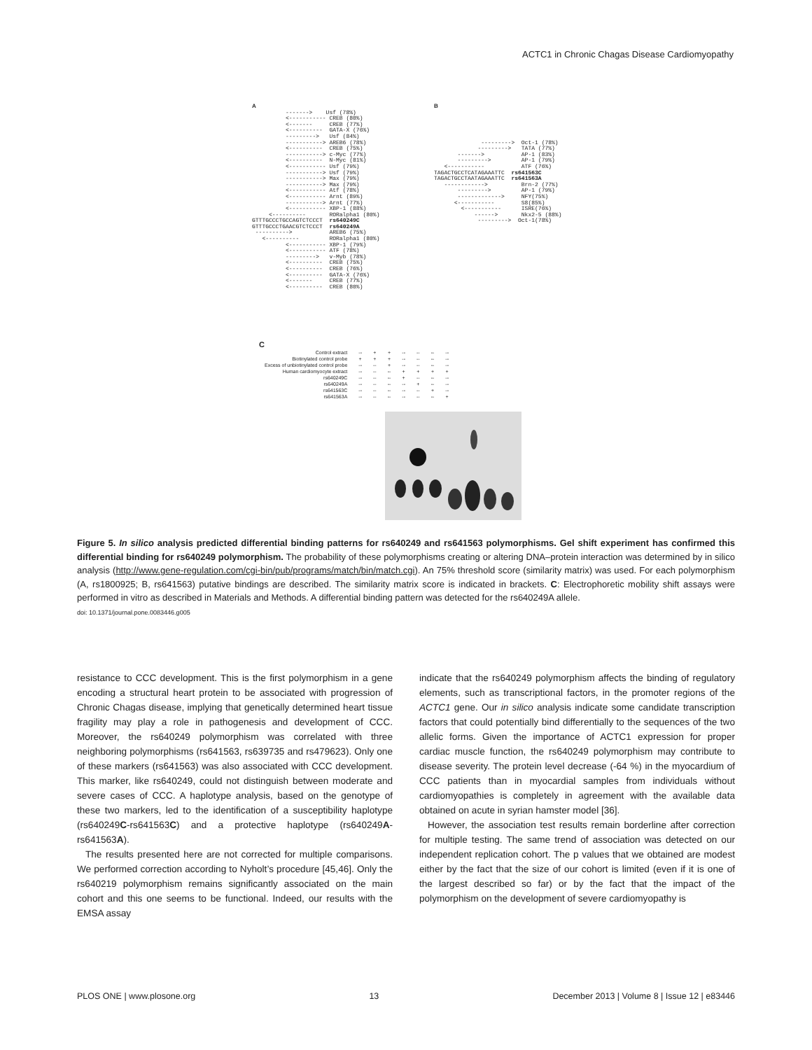ACTC1 in Chronic Chagas Disease Cardiomyopathy
A -------> Usf (78%) <----------- CREB (80%) <------- CREB (77%) <---------- GATA-X (76%) ---------> Usf (84%) -----------> AREB6 (78%) <---------- CREB (75%) -----------> c-Myc (77%) <---------- N-Myc (81%) <----------- Usf (79%) -----------> Usf (79%) -----------> Max (79%) -----------> Max (79%) <----------- Atf (78%) <----------- Arnt (89%) -----------> Arnt (77%) <----------- XBP-1 (88%) <---------- RORalpha1 (80%) GTTTGCCCTGCCAGTCTCCCT rs640249C GTTTGCCCTGAACGTCTCCCT rs640249A ----------> AREB6 (75%) <---------- RORalpha1 (80%) <----------- XBP-1 (79%) <----------- ATF (78%) ---------> v-Myb (78%) <---------- CREB (75%) <---------- CREB (76%) <---------- GATA-X (76%) <------- CREB (77%) <---------- CREB (80%)
B ---------> Oct-1 (78%) ---------> TATA (77%) -------> AP-1 (83%) ---------> AP-1 (79%) <----------- ATF (76%) TAGACTGCCTCATAGAAATTC rs641563C TAGACTGCCTAATAGAAATTC rs641563A ------------> Brn-2 (77%) ---------> AP-1 (79%) -------------> NFY(75%) <----------- S8(85%) <----------- ISRE(76%) ------> Nkx2-5 (88%) ---------> Oct-1(78%)
C
| Control extract | -- | + | + | -- | -- | -- | -- |
| Biotinylated control probe | + | + | + | -- | -- | -- | -- |
| Excess of unbiotinylated control probe | -- | -- | + | -- | -- | -- | -- |
| Human cardiomyocyte extract | -- | -- | -- | + | + | + | + |
| rs640249C | -- | -- | -- | + | -- | -- | -- |
| rs640249A | -- | -- | -- | -- | + | -- | -- |
| rs641563C | -- | -- | -- | -- | -- | + | -- |
| rs641563A | -- | -- | -- | -- | -- | -- | + |
Figure 5. In silico analysis predicted differential binding patterns for rs640249 and rs641563 polymorphisms. Gel shift experiment has confirmed this differential binding for rs640249 polymorphism. The probability of these polymorphisms creating or altering DNA–protein interaction was determined by in silico analysis (http://www.gene-regulation.com/cgi-bin/pub/programs/match/bin/match.cgi). An 75% threshold score (similarity matrix) was used. For each polymorphism (A, rs1800925; B, rs641563) putative bindings are described. The similarity matrix score is indicated in brackets. C: Electrophoretic mobility shift assays were performed in vitro as described in Materials and Methods. A differential binding pattern was detected for the rs640249A allele.
doi: 10.1371/journal.pone.0083446.g005
resistance to CCC development. This is the first polymorphism in a gene encoding a structural heart protein to be associated with progression of Chronic Chagas disease, implying that genetically determined heart tissue fragility may play a role in pathogenesis and development of CCC. Moreover, the rs640249 polymorphism was correlated with three neighboring polymorphisms (rs641563, rs639735 and rs479623). Only one of these markers (rs641563) was also associated with CCC development. This marker, like rs640249, could not distinguish between moderate and severe cases of CCC. A haplotype analysis, based on the genotype of these two markers, led to the identification of a susceptibility haplotype (rs640249C-rs641563C) and a protective haplotype (rs640249A-rs641563A).
The results presented here are not corrected for multiple comparisons. We performed correction according to Nyholt’s procedure [45,46]. Only the rs640219 polymorphism remains significantly associated on the main cohort and this one seems to be functional. Indeed, our results with the EMSA assay
indicate that the rs640249 polymorphism affects the binding of regulatory elements, such as transcriptional factors, in the promoter regions of the ACTC1 gene. Our in silico analysis indicate some candidate transcription factors that could potentially bind differentially to the sequences of the two allelic forms. Given the importance of ACTC1 expression for proper cardiac muscle function, the rs640249 polymorphism may contribute to disease severity. The protein level decrease (-64 %) in the myocardium of CCC patients than in myocardial samples from individuals without cardiomyopathies is completely in agreement with the available data obtained on acute in syrian hamster model [36].
However, the association test results remain borderline after correction for multiple testing. The same trend of association was detected on our independent replication cohort. The p values that we obtained are modest either by the fact that the size of our cohort is limited (even if it is one of the largest described so far) or by the fact that the impact of the polymorphism on the development of severe cardiomyopathy is
PLOS ONE | www.plosone.org 13 December 2013 | Volume 8 | Issue 12 | e83446